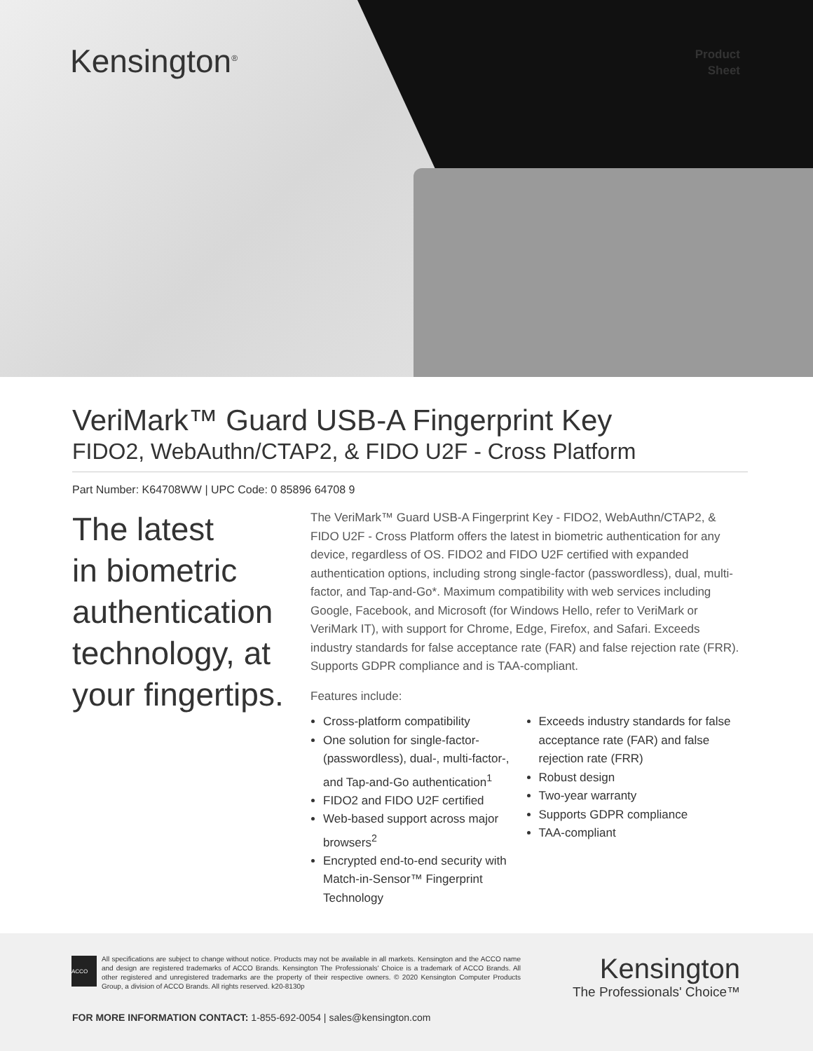Kensington<sup>®</sup>
Product
Sheet
VeriMark™ Guard USB-A Fingerprint Key
FIDO2, WebAuthn/CTAP2, & FIDO U2F - Cross Platform
Part Number: K64708WW | UPC Code: 0 85896 64708 9
The latest
in biometric
authentication
technology, at
your fingertips.
The VeriMark™ Guard USB-A Fingerprint Key - FIDO2, WebAuthn/CTAP2, & FIDO U2F - Cross Platform offers the latest in biometric authentication for any device, regardless of OS. FIDO2 and FIDO U2F certified with expanded authentication options, including strong single-factor (passwordless), dual, multi-factor, and Tap-and-Go*. Maximum compatibility with web services including Google, Facebook, and Microsoft (for Windows Hello, refer to VeriMark or VeriMark IT), with support for Chrome, Edge, Firefox, and Safari. Exceeds industry standards for false acceptance rate (FAR) and false rejection rate (FRR). Supports GDPR compliance and is TAA-compliant.
Features include:
Cross-platform compatibility
One solution for single-factor-(passwordless), dual-, multi-factor-, and Tap-and-Go authentication<sup>1</sup>
FIDO2 and FIDO U2F certified
Web-based support across major browsers<sup>2</sup>
Encrypted end-to-end security with Match-in-Sensor™ Fingerprint Technology
Exceeds industry standards for false acceptance rate (FAR) and false rejection rate (FRR)
Robust design
Two-year warranty
Supports GDPR compliance
TAA-compliant
ACCO
All specifications are subject to change without notice. Products may not be available in all markets. Kensington and the ACCO name and design are registered trademarks of ACCO Brands. Kensington The Professionals' Choice is a trademark of ACCO Brands. All other registered and unregistered trademarks are the property of their respective owners. © 2020 Kensington Computer Products Group, a division of ACCO Brands. All rights reserved. k20-8130p
Kensington
The Professionals' Choice™
FOR MORE INFORMATION CONTACT: 1-855-692-0054 | sales@kensington.com